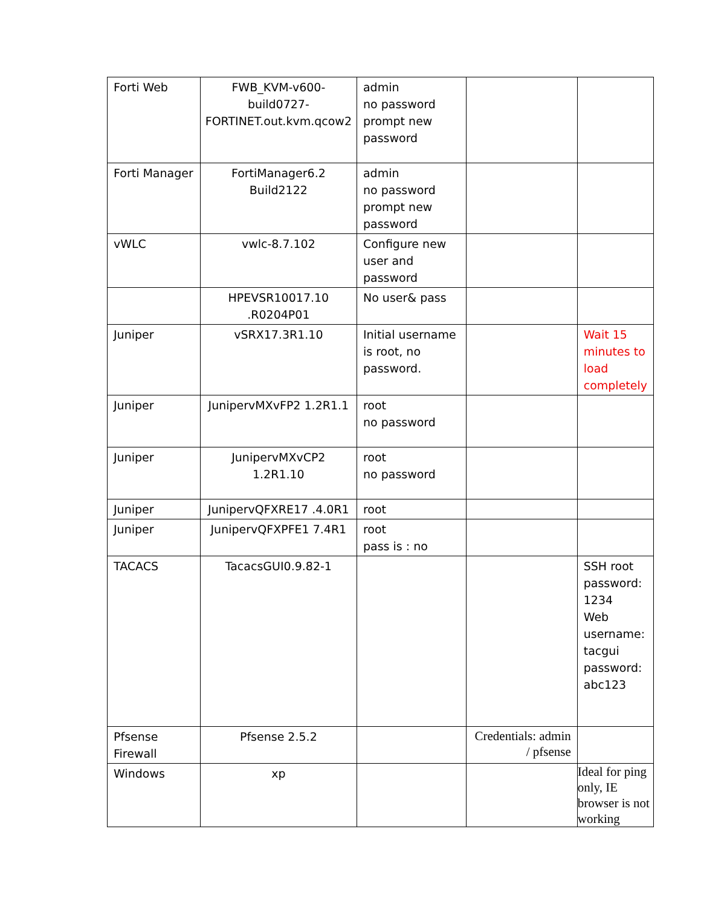| Forti Web | FWB_KVM-v600-build0727-FORTINET.out.kvm.qcow2 | admin no password prompt new password | | |
| Forti Manager | FortiManager6.2 Build2122 | admin no password prompt new password | | |
| vWLC | vwlc-8.7.102 | Configure new user and password | | |
| | HPEVSR10017.10 .R0204P01 | No user& pass | | |
| Juniper | vSRX17.3R1.10 | Initial username is root, no password. | | Wait 15 minutes to load completely |
| Juniper | JunipervMXvFP2 1.2R1.1 | root no password | | |
| Juniper | JunipervMXvCP2 1.2R1.10 | root no password | | |
| Juniper | JunipervQFXRE17 .4.0R1 | root | | |
| Juniper | JunipervQFXPFE1 7.4R1 | root pass is : no | | |
| TACACS | TacacsGUI0.9.82-1 | | | SSH root password: 1234 Web username: tacgui password: abc123 |
| Pfsense Firewall | Pfsense 2.5.2 | | Credentials: admin / pfsense | |
| Windows | xp | | | Ideal for ping only, IE browser is not working |